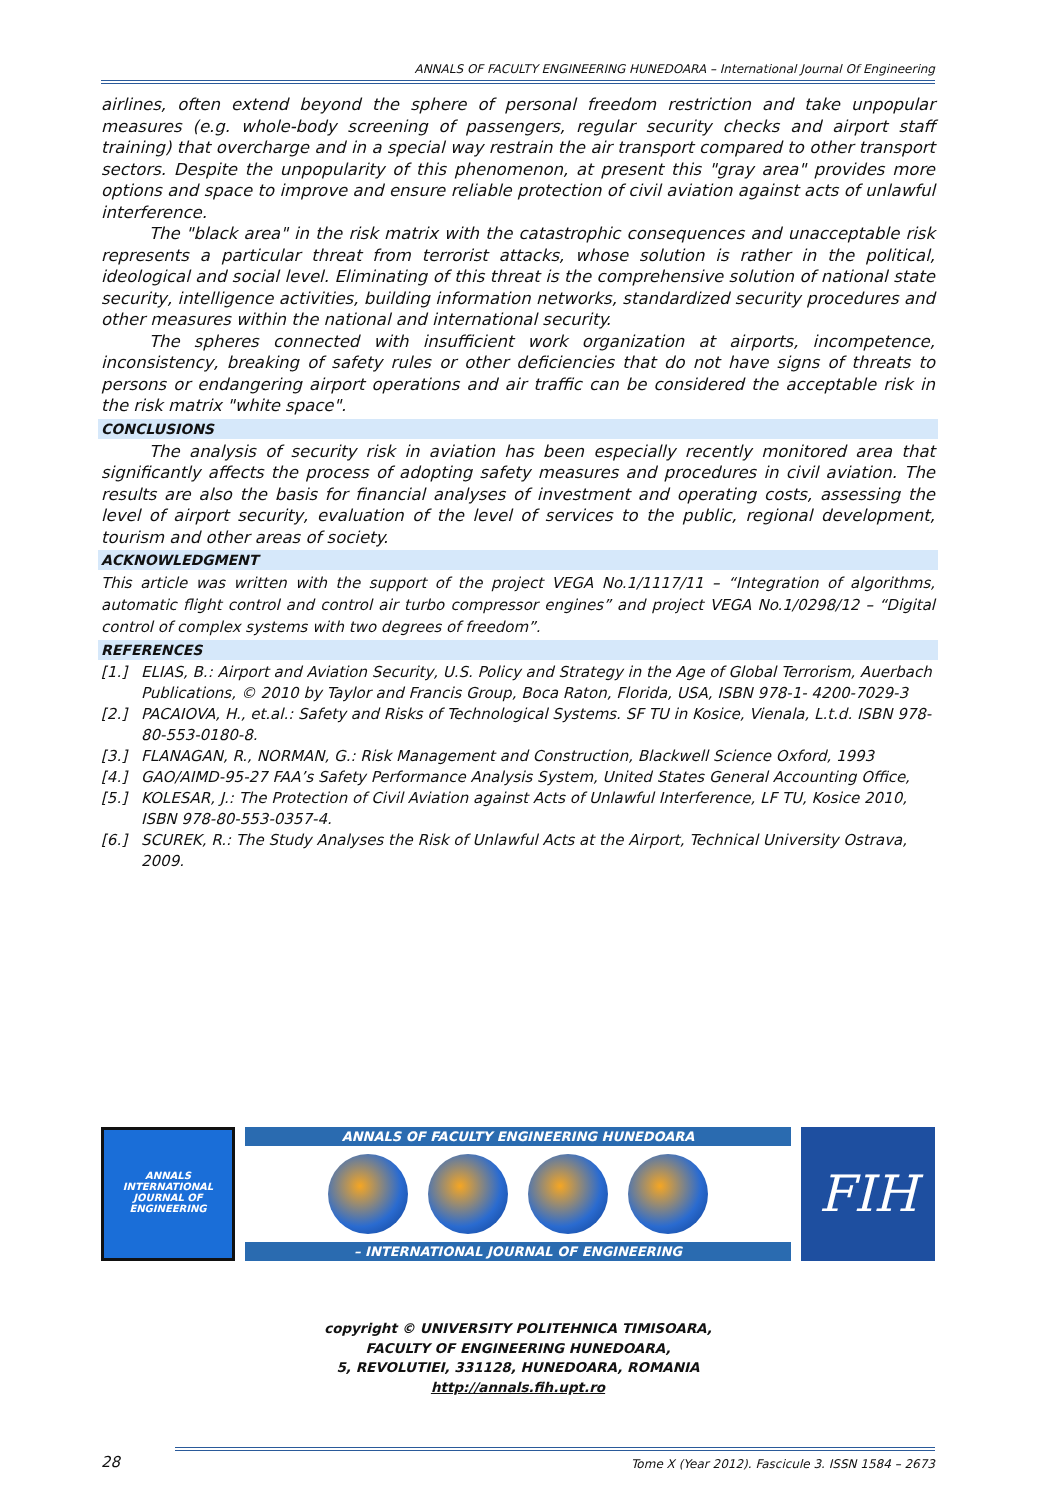ANNALS OF FACULTY ENGINEERING HUNEDOARA – International Journal Of Engineering
airlines, often extend beyond the sphere of personal freedom restriction and take unpopular measures (e.g. whole-body screening of passengers, regular security checks and airport staff training) that overcharge and in a special way restrain the air transport compared to other transport sectors. Despite the unpopularity of this phenomenon, at present this "gray area" provides more options and space to improve and ensure reliable protection of civil aviation against acts of unlawful interference.
The "black area" in the risk matrix with the catastrophic consequences and unacceptable risk represents a particular threat from terrorist attacks, whose solution is rather in the political, ideological and social level. Eliminating of this threat is the comprehensive solution of national state security, intelligence activities, building information networks, standardized security procedures and other measures within the national and international security.
The spheres connected with insufficient work organization at airports, incompetence, inconsistency, breaking of safety rules or other deficiencies that do not have signs of threats to persons or endangering airport operations and air traffic can be considered the acceptable risk in the risk matrix "white space".
CONCLUSIONS
The analysis of security risk in aviation has been especially recently monitored area that significantly affects the process of adopting safety measures and procedures in civil aviation. The results are also the basis for financial analyses of investment and operating costs, assessing the level of airport security, evaluation of the level of services to the public, regional development, tourism and other areas of society.
ACKNOWLEDGMENT
This article was written with the support of the project VEGA No.1/1117/11 – “Integration of algorithms, automatic flight control and control air turbo compressor engines” and project VEGA No.1/0298/12 – “Digital control of complex systems with two degrees of freedom”.
REFERENCES
[1.] ELIAS, B.: Airport and Aviation Security, U.S. Policy and Strategy in the Age of Global Terrorism, Auerbach Publications, © 2010 by Taylor and Francis Group, Boca Raton, Florida, USA, ISBN 978-1- 4200-7029-3
[2.] PACAIOVA, H., et.al.: Safety and Risks of Technological Systems. SF TU in Kosice, Vienala, L.t.d. ISBN 978-80-553-0180-8.
[3.] FLANAGAN, R., NORMAN, G.: Risk Management and Construction, Blackwell Science Oxford, 1993
[4.] GAO/AIMD-95-27 FAA’s Safety Performance Analysis System, United States General Accounting Office,
[5.] KOLESAR, J.: The Protection of Civil Aviation against Acts of Unlawful Interference, LF TU, Kosice 2010, ISBN 978-80-553-0357-4.
[6.] SCUREK, R.: The Study Analyses the Risk of Unlawful Acts at the Airport, Technical University Ostrava, 2009.
ANNALS
INTERNATIONAL JOURNAL OF ENGINEERING
ANNALS OF FACULTY ENGINEERING HUNEDOARA
– INTERNATIONAL JOURNAL OF ENGINEERING
FIH
copyright © UNIVERSITY POLITEHNICA TIMISOARA,
FACULTY OF ENGINEERING HUNEDOARA,
5, REVOLUTIEI, 331128, HUNEDOARA, ROMANIA
http://annals.fih.upt.ro
28 Tome X (Year 2012). Fascicule 3. ISSN 1584 – 2673